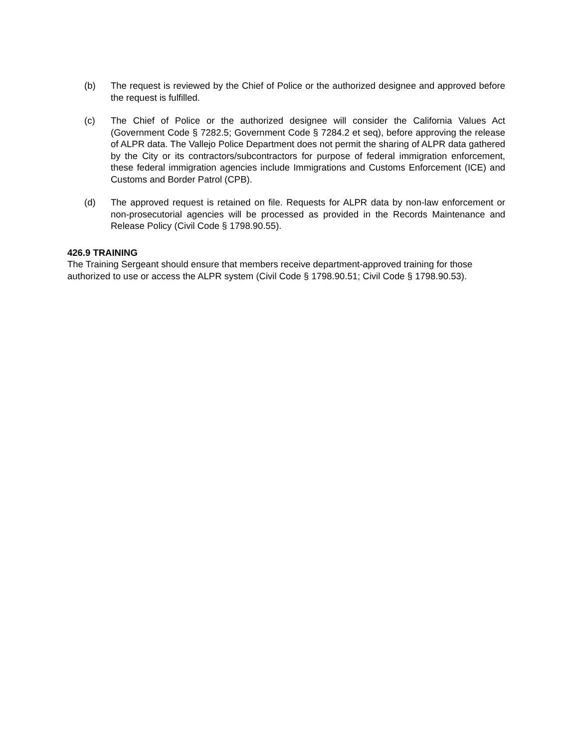(b) The request is reviewed by the Chief of Police or the authorized designee and approved before the request is fulfilled.
(c) The Chief of Police or the authorized designee will consider the California Values Act (Government Code § 7282.5; Government Code § 7284.2 et seq), before approving the release of ALPR data. The Vallejo Police Department does not permit the sharing of ALPR data gathered by the City or its contractors/subcontractors for purpose of federal immigration enforcement, these federal immigration agencies include Immigrations and Customs Enforcement (ICE) and Customs and Border Patrol (CPB).
(d) The approved request is retained on file. Requests for ALPR data by non-law enforcement or non-prosecutorial agencies will be processed as provided in the Records Maintenance and Release Policy (Civil Code § 1798.90.55).
426.9 TRAINING
The Training Sergeant should ensure that members receive department-approved training for those authorized to use or access the ALPR system (Civil Code § 1798.90.51; Civil Code § 1798.90.53).